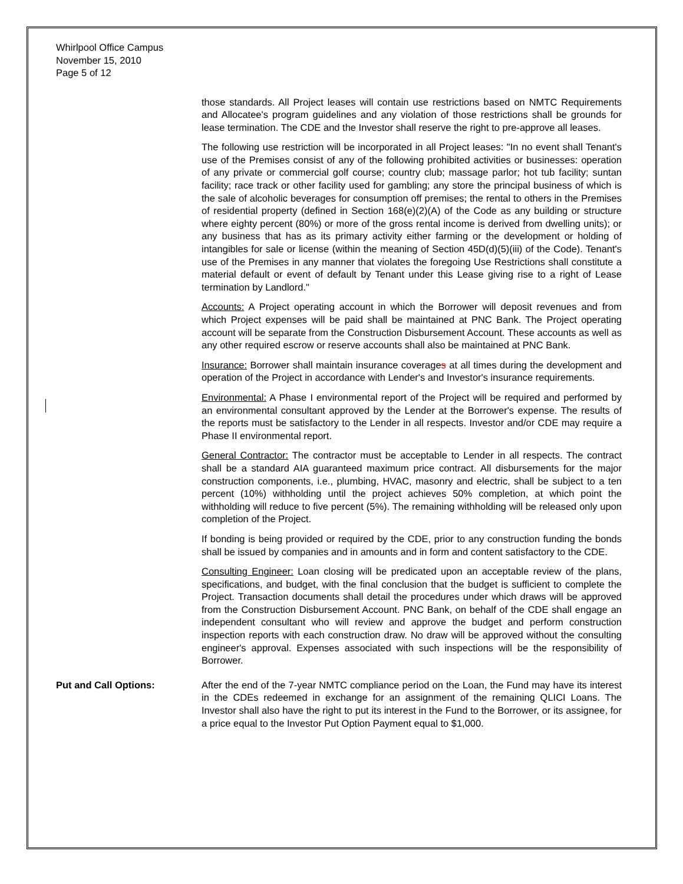Whirlpool Office Campus
November 15, 2010
Page 5 of 12
those standards. All Project leases will contain use restrictions based on NMTC Requirements and Allocatee's program guidelines and any violation of those restrictions shall be grounds for lease termination. The CDE and the Investor shall reserve the right to pre-approve all leases.
The following use restriction will be incorporated in all Project leases: "In no event shall Tenant's use of the Premises consist of any of the following prohibited activities or businesses: operation of any private or commercial golf course; country club; massage parlor; hot tub facility; suntan facility; race track or other facility used for gambling; any store the principal business of which is the sale of alcoholic beverages for consumption off premises; the rental to others in the Premises of residential property (defined in Section 168(e)(2)(A) of the Code as any building or structure where eighty percent (80%) or more of the gross rental income is derived from dwelling units); or any business that has as its primary activity either farming or the development or holding of intangibles for sale or license (within the meaning of Section 45D(d)(5)(iii) of the Code). Tenant's use of the Premises in any manner that violates the foregoing Use Restrictions shall constitute a material default or event of default by Tenant under this Lease giving rise to a right of Lease termination by Landlord."
Accounts: A Project operating account in which the Borrower will deposit revenues and from which Project expenses will be paid shall be maintained at PNC Bank. The Project operating account will be separate from the Construction Disbursement Account. These accounts as well as any other required escrow or reserve accounts shall also be maintained at PNC Bank.
Insurance: Borrower shall maintain insurance coverages at all times during the development and operation of the Project in accordance with Lender's and Investor's insurance requirements.
Environmental: A Phase I environmental report of the Project will be required and performed by an environmental consultant approved by the Lender at the Borrower's expense. The results of the reports must be satisfactory to the Lender in all respects. Investor and/or CDE may require a Phase II environmental report.
General Contractor: The contractor must be acceptable to Lender in all respects. The contract shall be a standard AIA guaranteed maximum price contract. All disbursements for the major construction components, i.e., plumbing, HVAC, masonry and electric, shall be subject to a ten percent (10%) withholding until the project achieves 50% completion, at which point the withholding will reduce to five percent (5%). The remaining withholding will be released only upon completion of the Project.
If bonding is being provided or required by the CDE, prior to any construction funding the bonds shall be issued by companies and in amounts and in form and content satisfactory to the CDE.
Consulting Engineer: Loan closing will be predicated upon an acceptable review of the plans, specifications, and budget, with the final conclusion that the budget is sufficient to complete the Project. Transaction documents shall detail the procedures under which draws will be approved from the Construction Disbursement Account. PNC Bank, on behalf of the CDE shall engage an independent consultant who will review and approve the budget and perform construction inspection reports with each construction draw. No draw will be approved without the consulting engineer's approval. Expenses associated with such inspections will be the responsibility of Borrower.
Put and Call Options: After the end of the 7-year NMTC compliance period on the Loan, the Fund may have its interest in the CDEs redeemed in exchange for an assignment of the remaining QLICI Loans. The Investor shall also have the right to put its interest in the Fund to the Borrower, or its assignee, for a price equal to the Investor Put Option Payment equal to $1,000.